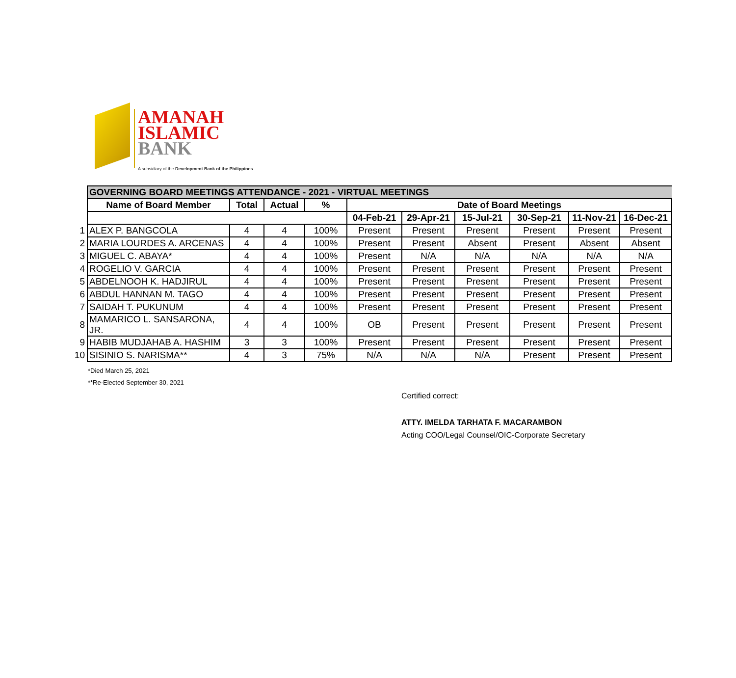AMANAH
ISLAMIC
BANK
A subsidiary of the Development Bank of the Philippines
| | GOVERNING BOARD MEETINGS ATTENDANCE - 2021 - VIRTUAL MEETINGS | | | | | | | | | |
| | Name of Board Member | Total | Actual | % | Date of Board Meetings | | | | | |
| | | | | | 04-Feb-21 | 29-Apr-21 | 15-Jul-21 | 30-Sep-21 | 11-Nov-21 | 16-Dec-21 |
| 1 | ALEX P. BANGCOLA | 4 | 4 | 100% | Present | Present | Present | Present | Present | Present |
| 2 | MARIA LOURDES A. ARCENAS | 4 | 4 | 100% | Present | Present | Absent | Present | Absent | Absent |
| 3 | MIGUEL C. ABAYA* | 4 | 4 | 100% | Present | N/A | N/A | N/A | N/A | N/A |
| 4 | ROGELIO V. GARCIA | 4 | 4 | 100% | Present | Present | Present | Present | Present | Present |
| 5 | ABDELNOOH K. HADJIRUL | 4 | 4 | 100% | Present | Present | Present | Present | Present | Present |
| 6 | ABDUL HANNAN M. TAGO | 4 | 4 | 100% | Present | Present | Present | Present | Present | Present |
| 7 | SAIDAH T. PUKUNUM | 4 | 4 | 100% | Present | Present | Present | Present | Present | Present |
| 8 | MAMARICO L. SANSARONA, JR. | 4 | 4 | 100% | OB | Present | Present | Present | Present | Present |
| 9 | HABIB MUDJAHAB A. HASHIM | 3 | 3 | 100% | Present | Present | Present | Present | Present | Present |
| 10 | SISINIO S. NARISMA** | 4 | 3 | 75% | N/A | N/A | N/A | Present | Present | Present |
*Died March 25, 2021
**Re-Elected September 30, 2021
Certified correct:
ATTY. IMELDA TARHATA F. MACARAMBON
Acting COO/Legal Counsel/OIC-Corporate Secretary